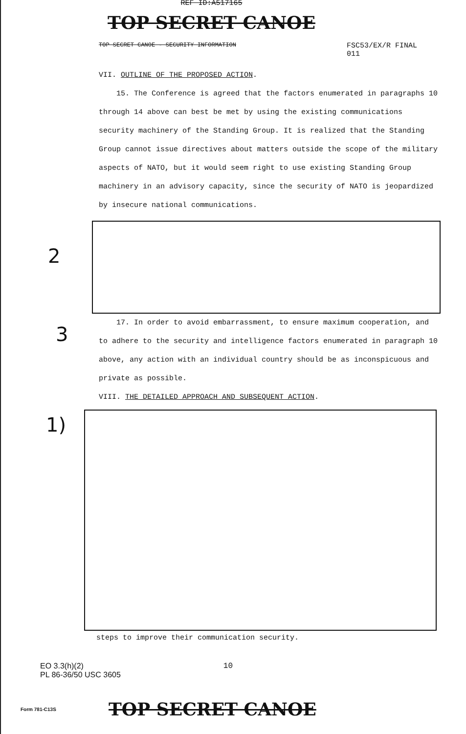REF ID:A517165
TOP SECRET CANOE
TOP SECRET CANOE - SECURITY INFORMATION FSC53/EX/R FINAL
011
VII. OUTLINE OF THE PROPOSED ACTION.
15. The Conference is agreed that the factors enumerated in paragraphs 10 through 14 above can best be met by using the existing communications security machinery of the Standing Group. It is realized that the Standing Group cannot issue directives about matters outside the scope of the military aspects of NATO, but it would seem right to use existing Standing Group machinery in an advisory capacity, since the security of NATO is jeopardized by insecure national communications.
17. In order to avoid embarrassment, to ensure maximum cooperation, and to adhere to the security and intelligence factors enumerated in paragraph 10 above, any action with an individual country should be as inconspicuous and private as possible.
VIII. THE DETAILED APPROACH AND SUBSEQUENT ACTION.
steps to improve their communication security.
EO 3.3(h)(2)
PL 86-36/50 USC 3605
10
Form 781-C13S TOP SECRET CANOE
2
3
1)